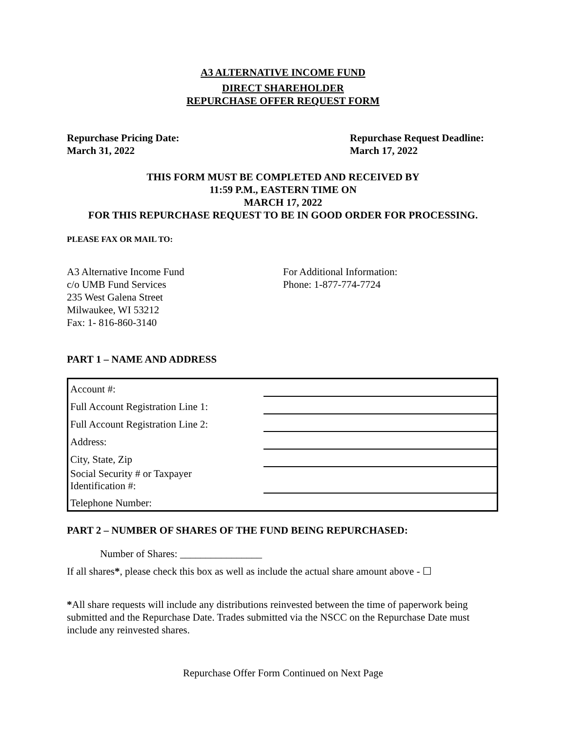A3 ALTERNATIVE INCOME FUND
DIRECT SHAREHOLDER
REPURCHASE OFFER REQUEST FORM
Repurchase Pricing Date:
March 31, 2022
Repurchase Request Deadline:
March 17, 2022
THIS FORM MUST BE COMPLETED AND RECEIVED BY
11:59 P.M., EASTERN TIME ON
MARCH 17, 2022
FOR THIS REPURCHASE REQUEST TO BE IN GOOD ORDER FOR PROCESSING.
PLEASE FAX OR MAIL TO:
A3 Alternative Income Fund
c/o UMB Fund Services
235 West Galena Street
Milwaukee, WI 53212
Fax: 1- 816-860-3140
For Additional Information:
Phone: 1-877-774-7724
PART 1 – NAME AND ADDRESS
| Account #: | |
| Full Account Registration Line 1: | |
| Full Account Registration Line 2: | |
| Address: | |
| City, State, Zip | |
| Social Security # or Taxpayer Identification #: | |
| Telephone Number: | |
PART 2 – NUMBER OF SHARES OF THE FUND BEING REPURCHASED:
Number of Shares: ________________
If all shares*, please check this box as well as include the actual share amount above - ☐
*All share requests will include any distributions reinvested between the time of paperwork being submitted and the Repurchase Date. Trades submitted via the NSCC on the Repurchase Date must include any reinvested shares.
Repurchase Offer Form Continued on Next Page